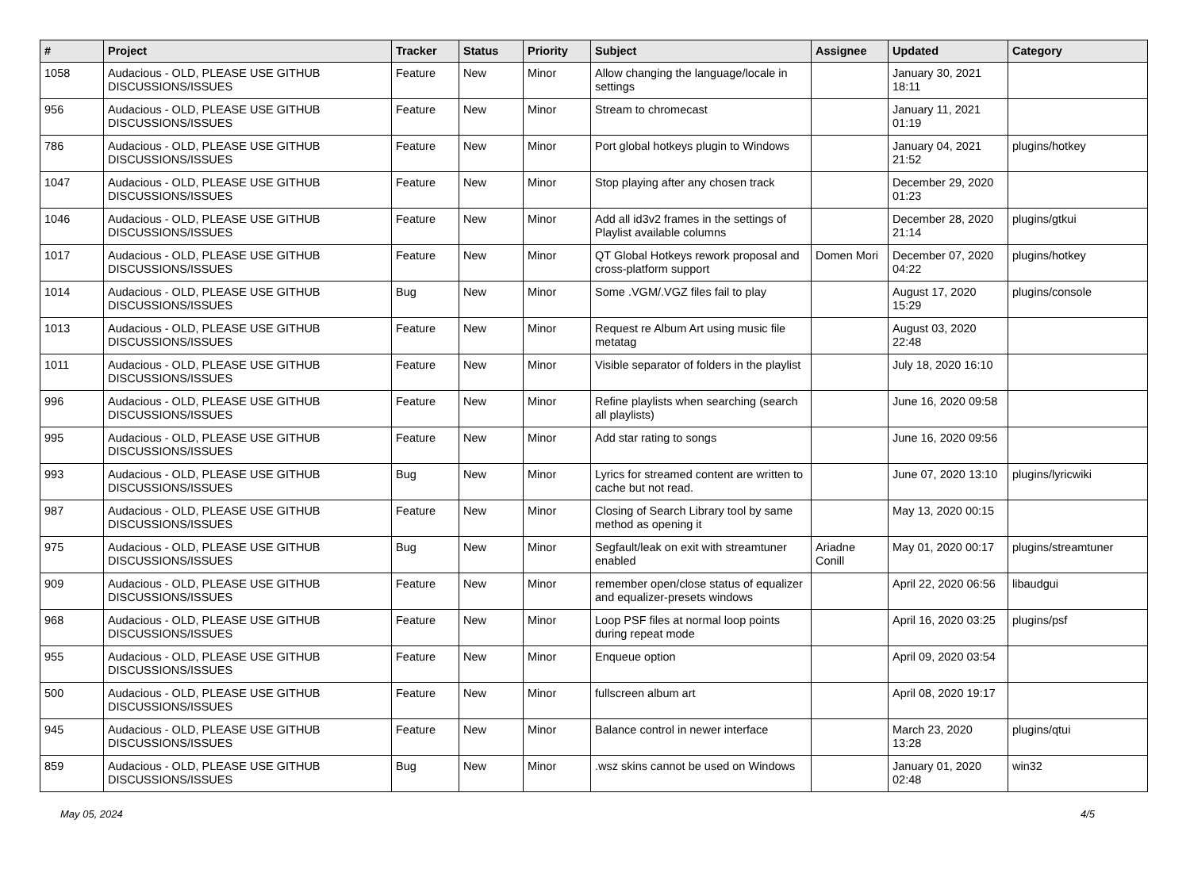| # | Project | Tracker | Status | Priority | Subject | Assignee | Updated | Category |
| --- | --- | --- | --- | --- | --- | --- | --- | --- |
| 1058 | Audacious - OLD, PLEASE USE GITHUB DISCUSSIONS/ISSUES | Feature | New | Minor | Allow changing the language/locale in settings | | January 30, 2021 18:11 | |
| 956 | Audacious - OLD, PLEASE USE GITHUB DISCUSSIONS/ISSUES | Feature | New | Minor | Stream to chromecast | | January 11, 2021 01:19 | |
| 786 | Audacious - OLD, PLEASE USE GITHUB DISCUSSIONS/ISSUES | Feature | New | Minor | Port global hotkeys plugin to Windows | | January 04, 2021 21:52 | plugins/hotkey |
| 1047 | Audacious - OLD, PLEASE USE GITHUB DISCUSSIONS/ISSUES | Feature | New | Minor | Stop playing after any chosen track | | December 29, 2020 01:23 | |
| 1046 | Audacious - OLD, PLEASE USE GITHUB DISCUSSIONS/ISSUES | Feature | New | Minor | Add all id3v2 frames in the settings of Playlist available columns | | December 28, 2020 21:14 | plugins/gtkui |
| 1017 | Audacious - OLD, PLEASE USE GITHUB DISCUSSIONS/ISSUES | Feature | New | Minor | QT Global Hotkeys rework proposal and cross-platform support | Domen Mori | December 07, 2020 04:22 | plugins/hotkey |
| 1014 | Audacious - OLD, PLEASE USE GITHUB DISCUSSIONS/ISSUES | Bug | New | Minor | Some .VGM/.VGZ files fail to play | | August 17, 2020 15:29 | plugins/console |
| 1013 | Audacious - OLD, PLEASE USE GITHUB DISCUSSIONS/ISSUES | Feature | New | Minor | Request re Album Art using music file metatag | | August 03, 2020 22:48 | |
| 1011 | Audacious - OLD, PLEASE USE GITHUB DISCUSSIONS/ISSUES | Feature | New | Minor | Visible separator of folders in the playlist | | July 18, 2020 16:10 | |
| 996 | Audacious - OLD, PLEASE USE GITHUB DISCUSSIONS/ISSUES | Feature | New | Minor | Refine playlists when searching (search all playlists) | | June 16, 2020 09:58 | |
| 995 | Audacious - OLD, PLEASE USE GITHUB DISCUSSIONS/ISSUES | Feature | New | Minor | Add star rating to songs | | June 16, 2020 09:56 | |
| 993 | Audacious - OLD, PLEASE USE GITHUB DISCUSSIONS/ISSUES | Bug | New | Minor | Lyrics for streamed content are written to cache but not read. | | June 07, 2020 13:10 | plugins/lyricwiki |
| 987 | Audacious - OLD, PLEASE USE GITHUB DISCUSSIONS/ISSUES | Feature | New | Minor | Closing of Search Library tool by same method as opening it | | May 13, 2020 00:15 | |
| 975 | Audacious - OLD, PLEASE USE GITHUB DISCUSSIONS/ISSUES | Bug | New | Minor | Segfault/leak on exit with streamtuner enabled | Ariadne Conill | May 01, 2020 00:17 | plugins/streamtuner |
| 909 | Audacious - OLD, PLEASE USE GITHUB DISCUSSIONS/ISSUES | Feature | New | Minor | remember open/close status of equalizer and equalizer-presets windows | | April 22, 2020 06:56 | libaudgui |
| 968 | Audacious - OLD, PLEASE USE GITHUB DISCUSSIONS/ISSUES | Feature | New | Minor | Loop PSF files at normal loop points during repeat mode | | April 16, 2020 03:25 | plugins/psf |
| 955 | Audacious - OLD, PLEASE USE GITHUB DISCUSSIONS/ISSUES | Feature | New | Minor | Enqueue option | | April 09, 2020 03:54 | |
| 500 | Audacious - OLD, PLEASE USE GITHUB DISCUSSIONS/ISSUES | Feature | New | Minor | fullscreen album art | | April 08, 2020 19:17 | |
| 945 | Audacious - OLD, PLEASE USE GITHUB DISCUSSIONS/ISSUES | Feature | New | Minor | Balance control in newer interface | | March 23, 2020 13:28 | plugins/qtui |
| 859 | Audacious - OLD, PLEASE USE GITHUB DISCUSSIONS/ISSUES | Bug | New | Minor | .wsz skins cannot be used on Windows | | January 01, 2020 02:48 | win32 |
May 05, 2024 4/5